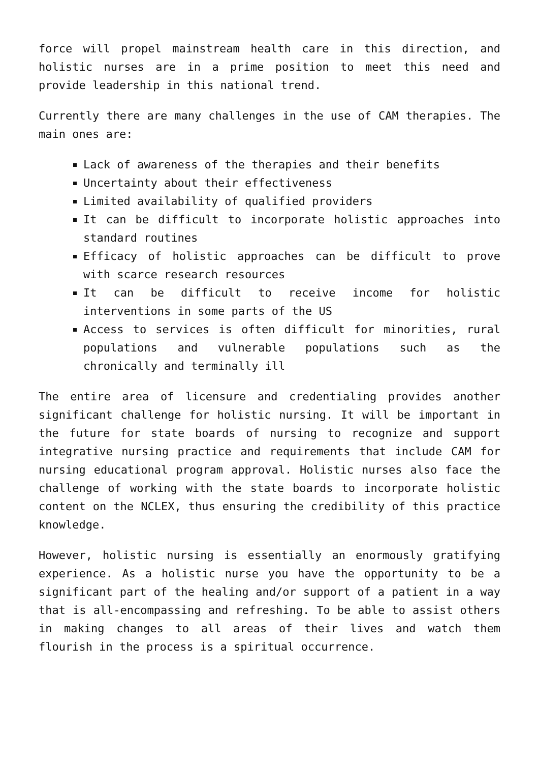force will propel mainstream health care in this direction, and holistic nurses are in a prime position to meet this need and provide leadership in this national trend.
Currently there are many challenges in the use of CAM therapies. The main ones are:
Lack of awareness of the therapies and their benefits
Uncertainty about their effectiveness
Limited availability of qualified providers
It can be difficult to incorporate holistic approaches into standard routines
Efficacy of holistic approaches can be difficult to prove with scarce research resources
It can be difficult to receive income for holistic interventions in some parts of the US
Access to services is often difficult for minorities, rural populations and vulnerable populations such as the chronically and terminally ill
The entire area of licensure and credentialing provides another significant challenge for holistic nursing. It will be important in the future for state boards of nursing to recognize and support integrative nursing practice and requirements that include CAM for nursing educational program approval. Holistic nurses also face the challenge of working with the state boards to incorporate holistic content on the NCLEX, thus ensuring the credibility of this practice knowledge.
However, holistic nursing is essentially an enormously gratifying experience. As a holistic nurse you have the opportunity to be a significant part of the healing and/or support of a patient in a way that is all-encompassing and refreshing. To be able to assist others in making changes to all areas of their lives and watch them flourish in the process is a spiritual occurrence.